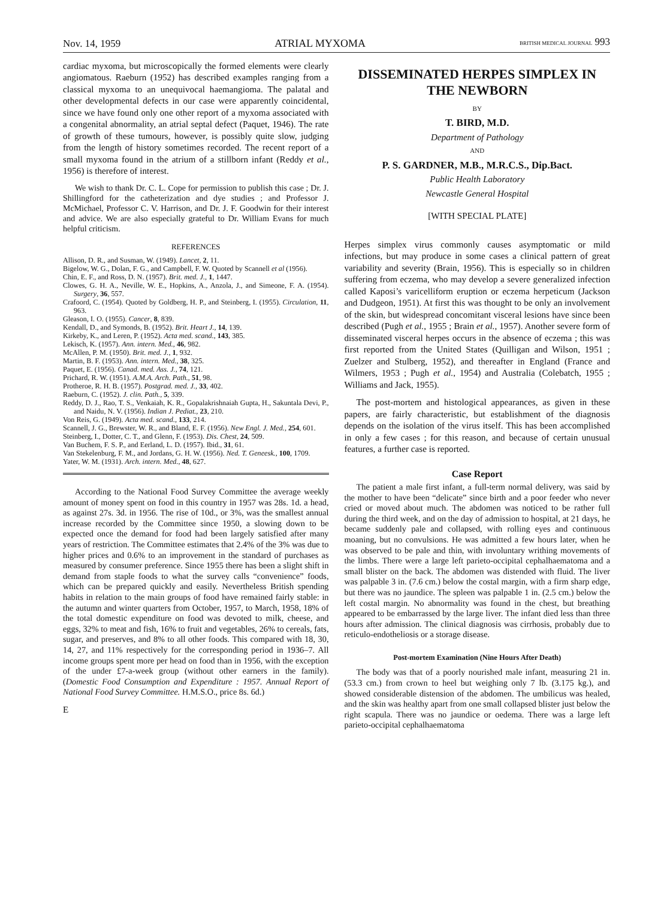Nov. 14, 1959 ATRIAL MYXOMA BRITISH MEDICAL JOURNAL 993
cardiac myxoma, but microscopically the formed elements were clearly angiomatous. Raeburn (1952) has described examples ranging from a classical myxoma to an unequivocal haemangioma. The palatal and other developmental defects in our case were apparently coincidental, since we have found only one other report of a myxoma associated with a congenital abnormality, an atrial septal defect (Paquet, 1946). The rate of growth of these tumours, however, is possibly quite slow, judging from the length of history sometimes recorded. The recent report of a small myxoma found in the atrium of a stillborn infant (Reddy et al., 1956) is therefore of interest.
We wish to thank Dr. C. L. Cope for permission to publish this case ; Dr. J. Shillingford for the catheterization and dye studies ; and Professor J. McMichael, Professor C. V. Harrison, and Dr. J. F. Goodwin for their interest and advice. We are also especially grateful to Dr. William Evans for much helpful criticism.
REFERENCES
Allison, D. R., and Susman, W. (1949). Lancet, 2, 11.
Bigelow, W. G., Dolan, F. G., and Campbell, F. W. Quoted by Scannell et al (1956).
Chin, E. F., and Ross, D. N. (1957). Brit. med. J., 1, 1447.
Clowes, G. H. A., Neville, W. E., Hopkins, A., Anzola, J., and Simeone, F. A. (1954). Surgery, 36, 557.
Crafoord, C. (1954). Quoted by Goldberg, H. P., and Steinberg, I. (1955). Circulation, 11, 963.
Gleason, I. O. (1955). Cancer, 8, 839.
Kendall, D., and Symonds, B. (1952). Brit. Heart J., 14, 139.
Kirkeby, K., and Leren, P. (1952). Acta med. scand., 143, 385.
Lekisch, K. (1957). Ann. intern. Med., 46, 982.
McAllen, P. M. (1950). Brit. med. J., 1, 932.
Martin, B. F. (1953). Ann. intern. Med., 38, 325.
Paquet, E. (1956). Canad. med. Ass. J., 74, 121.
Prichard, R. W. (1951). A.M.A. Arch. Path., 51, 98.
Protheroe, R. H. B. (1957). Postgrad. med. J., 33, 402.
Raeburn, C. (1952). J. clin. Path., 5, 339.
Reddy, D. J., Rao, T. S., Venkaiah, K. R., Gopalakrishnaiah Gupta, H., Sakuntala Devi, P., and Naidu, N. V. (1956). Indian J. Pediat., 23, 210.
Von Reis, G. (1949). Acta med. scand., 133, 214.
Scannell, J. G., Brewster, W. R., and Bland, E. F. (1956). New Engl. J. Med., 254, 601.
Steinberg, I., Dotter, C. T., and Glenn, F. (1953). Dis. Chest, 24, 509.
Van Buchem, F. S. P., and Eerland, L. D. (1957). Ibid., 31, 61.
Van Stekelenburg, F. M., and Jordans, G. H. W. (1956). Ned. T. Geneesk., 100, 1709.
Yater, W. M. (1931). Arch. intern. Med., 48, 627.
According to the National Food Survey Committee the average weekly amount of money spent on food in this country in 1957 was 28s. 1d. a head, as against 27s. 3d. in 1956. The rise of 10d., or 3%, was the smallest annual increase recorded by the Committee since 1950, a slowing down to be expected once the demand for food had been largely satisfied after many years of restriction. The Committee estimates that 2.4% of the 3% was due to higher prices and 0.6% to an improvement in the standard of purchases as measured by consumer preference. Since 1955 there has been a slight shift in demand from staple foods to what the survey calls “convenience” foods, which can be prepared quickly and easily. Nevertheless British spending habits in relation to the main groups of food have remained fairly stable: in the autumn and winter quarters from October, 1957, to March, 1958, 18% of the total domestic expenditure on food was devoted to milk, cheese, and eggs, 32% to meat and fish, 16% to fruit and vegetables, 26% to cereals, fats, sugar, and preserves, and 8% to all other foods. This compared with 18, 30, 14, 27, and 11% respectively for the corresponding period in 1936–7. All income groups spent more per head on food than in 1956, with the exception of the under £7-a-week group (without other earners in the family). (Domestic Food Consumption and Expenditure : 1957. Annual Report of National Food Survey Committee. H.M.S.O., price 8s. 6d.)
E
DISSEMINATED HERPES SIMPLEX IN THE NEWBORN
BY
T. BIRD, M.D.
Department of Pathology
AND
P. S. GARDNER, M.B., M.R.C.S., Dip.Bact.
Public Health Laboratory
Newcastle General Hospital
[WITH SPECIAL PLATE]
Herpes simplex virus commonly causes asymptomatic or mild infections, but may produce in some cases a clinical pattern of great variability and severity (Brain, 1956). This is especially so in children suffering from eczema, who may develop a severe generalized infection called Kaposi’s varicelliform eruption or eczema herpeticum (Jackson and Dudgeon, 1951). At first this was thought to be only an involvement of the skin, but widespread concomitant visceral lesions have since been described (Pugh et al., 1955 ; Brain et al., 1957). Another severe form of disseminated visceral herpes occurs in the absence of eczema ; this was first reported from the United States (Quilligan and Wilson, 1951 ; Zuelzer and Stulberg, 1952), and thereafter in England (France and Wilmers, 1953 ; Pugh et al., 1954) and Australia (Colebatch, 1955 ; Williams and Jack, 1955).
The post-mortem and histological appearances, as given in these papers, are fairly characteristic, but establishment of the diagnosis depends on the isolation of the virus itself. This has been accomplished in only a few cases ; for this reason, and because of certain unusual features, a further case is reported.
Case Report
The patient a male first infant, a full-term normal delivery, was said by the mother to have been “delicate” since birth and a poor feeder who never cried or moved about much. The abdomen was noticed to be rather full during the third week, and on the day of admission to hospital, at 21 days, he became suddenly pale and collapsed, with rolling eyes and continuous moaning, but no convulsions. He was admitted a few hours later, when he was observed to be pale and thin, with involuntary writhing movements of the limbs. There were a large left parieto-occipital cephalhaematoma and a small blister on the back. The abdomen was distended with fluid. The liver was palpable 3 in. (7.6 cm.) below the costal margin, with a firm sharp edge, but there was no jaundice. The spleen was palpable 1 in. (2.5 cm.) below the left costal margin. No abnormality was found in the chest, but breathing appeared to be embarrassed by the large liver. The infant died less than three hours after admission. The clinical diagnosis was cirrhosis, probably due to reticulo-endotheliosis or a storage disease.
Post-mortem Examination (Nine Hours After Death)
The body was that of a poorly nourished male infant, measuring 21 in. (53.3 cm.) from crown to heel but weighing only 7 lb. (3.175 kg.), and showed considerable distension of the abdomen. The umbilicus was healed, and the skin was healthy apart from one small collapsed blister just below the right scapula. There was no jaundice or oedema. There was a large left parieto-occipital cephalhaematoma